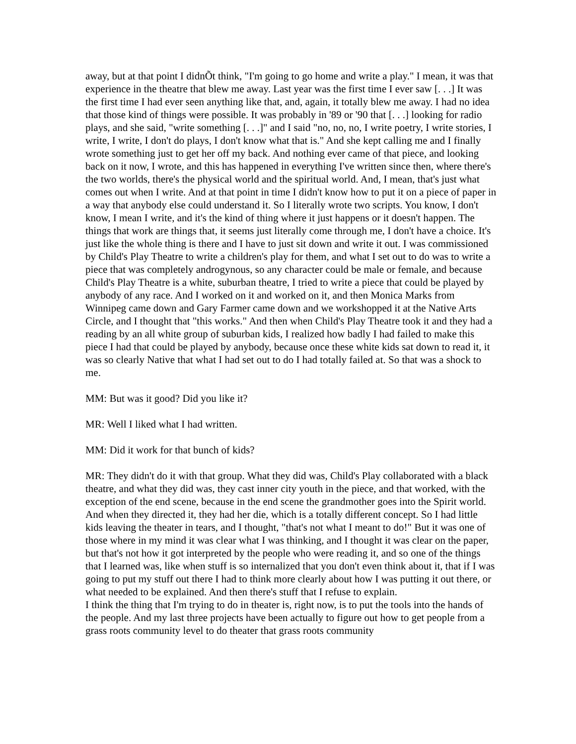away, but at that point I didnÕt think, "I'm going to go home and write a play." I mean, it was that experience in the theatre that blew me away. Last year was the first time I ever saw [. . .] It was the first time I had ever seen anything like that, and, again, it totally blew me away. I had no idea that those kind of things were possible. It was probably in '89 or '90 that [. . .] looking for radio plays, and she said, "write something [. . .]" and I said "no, no, no, I write poetry, I write stories, I write, I write, I don't do plays, I don't know what that is." And she kept calling me and I finally wrote something just to get her off my back. And nothing ever came of that piece, and looking back on it now, I wrote, and this has happened in everything I've written since then, where there's the two worlds, there's the physical world and the spiritual world. And, I mean, that's just what comes out when I write. And at that point in time I didn't know how to put it on a piece of paper in a way that anybody else could understand it. So I literally wrote two scripts. You know, I don't know, I mean I write, and it's the kind of thing where it just happens or it doesn't happen. The things that work are things that, it seems just literally come through me, I don't have a choice. It's just like the whole thing is there and I have to just sit down and write it out. I was commissioned by Child's Play Theatre to write a children's play for them, and what I set out to do was to write a piece that was completely androgynous, so any character could be male or female, and because Child's Play Theatre is a white, suburban theatre, I tried to write a piece that could be played by anybody of any race. And I worked on it and worked on it, and then Monica Marks from Winnipeg came down and Gary Farmer came down and we workshopped it at the Native Arts Circle, and I thought that "this works." And then when Child's Play Theatre took it and they had a reading by an all white group of suburban kids, I realized how badly I had failed to make this piece I had that could be played by anybody, because once these white kids sat down to read it, it was so clearly Native that what I had set out to do I had totally failed at. So that was a shock to me.
MM: But was it good? Did you like it?
MR: Well I liked what I had written.
MM: Did it work for that bunch of kids?
MR: They didn't do it with that group. What they did was, Child's Play collaborated with a black theatre, and what they did was, they cast inner city youth in the piece, and that worked, with the exception of the end scene, because in the end scene the grandmother goes into the Spirit world. And when they directed it, they had her die, which is a totally different concept. So I had little kids leaving the theater in tears, and I thought, "that's not what I meant to do!" But it was one of those where in my mind it was clear what I was thinking, and I thought it was clear on the paper, but that's not how it got interpreted by the people who were reading it, and so one of the things that I learned was, like when stuff is so internalized that you don't even think about it, that if I was going to put my stuff out there I had to think more clearly about how I was putting it out there, or what needed to be explained. And then there's stuff that I refuse to explain.
I think the thing that I'm trying to do in theater is, right now, is to put the tools into the hands of the people. And my last three projects have been actually to figure out how to get people from a grass roots community level to do theater that grass roots community